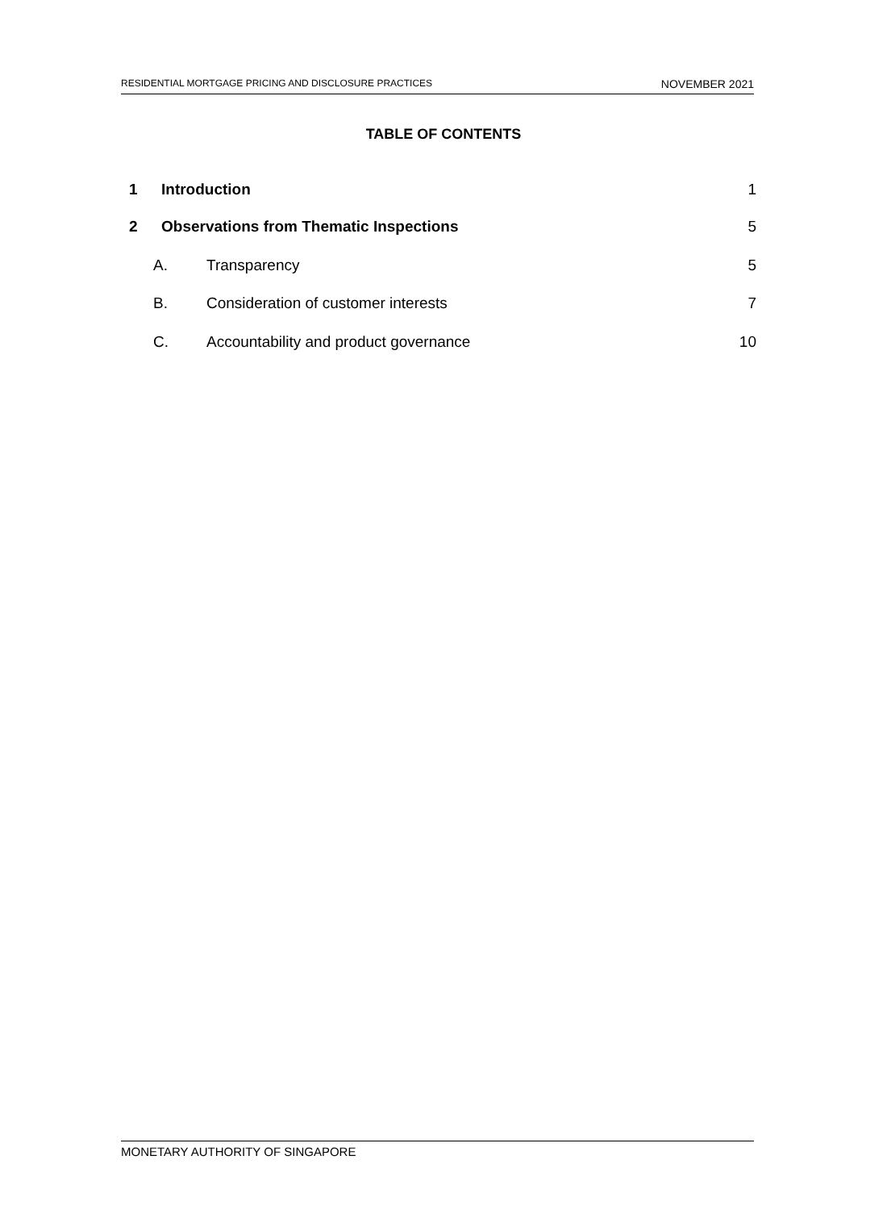RESIDENTIAL MORTGAGE PRICING AND DISCLOSURE PRACTICES NOVEMBER 2021
TABLE OF CONTENTS
1 Introduction 1
2 Observations from Thematic Inspections 5
A. Transparency 5
B. Consideration of customer interests 7
C. Accountability and product governance 10
MONETARY AUTHORITY OF SINGAPORE